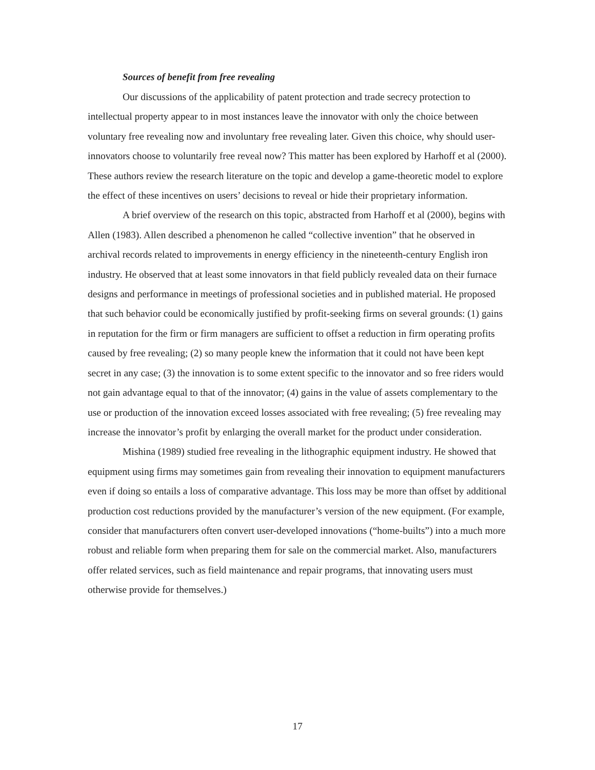Sources of benefit from free revealing
Our discussions of the applicability of patent protection and trade secrecy protection to intellectual property appear to in most instances leave the innovator with only the choice between voluntary free revealing now and involuntary free revealing later. Given this choice, why should user-innovators choose to voluntarily free reveal now? This matter has been explored by Harhoff et al (2000). These authors review the research literature on the topic and develop a game-theoretic model to explore the effect of these incentives on users’ decisions to reveal or hide their proprietary information.
A brief overview of the research on this topic, abstracted from Harhoff et al (2000), begins with Allen (1983). Allen described a phenomenon he called “collective invention” that he observed in archival records related to improvements in energy efficiency in the nineteenth-century English iron industry. He observed that at least some innovators in that field publicly revealed data on their furnace designs and performance in meetings of professional societies and in published material. He proposed that such behavior could be economically justified by profit-seeking firms on several grounds: (1) gains in reputation for the firm or firm managers are sufficient to offset a reduction in firm operating profits caused by free revealing; (2) so many people knew the information that it could not have been kept secret in any case; (3) the innovation is to some extent specific to the innovator and so free riders would not gain advantage equal to that of the innovator; (4) gains in the value of assets complementary to the use or production of the innovation exceed losses associated with free revealing; (5) free revealing may increase the innovator’s profit by enlarging the overall market for the product under consideration.
Mishina (1989) studied free revealing in the lithographic equipment industry. He showed that equipment using firms may sometimes gain from revealing their innovation to equipment manufacturers even if doing so entails a loss of comparative advantage. This loss may be more than offset by additional production cost reductions provided by the manufacturer’s version of the new equipment. (For example, consider that manufacturers often convert user-developed innovations (“home-builts”) into a much more robust and reliable form when preparing them for sale on the commercial market. Also, manufacturers offer related services, such as field maintenance and repair programs, that innovating users must otherwise provide for themselves.)
17